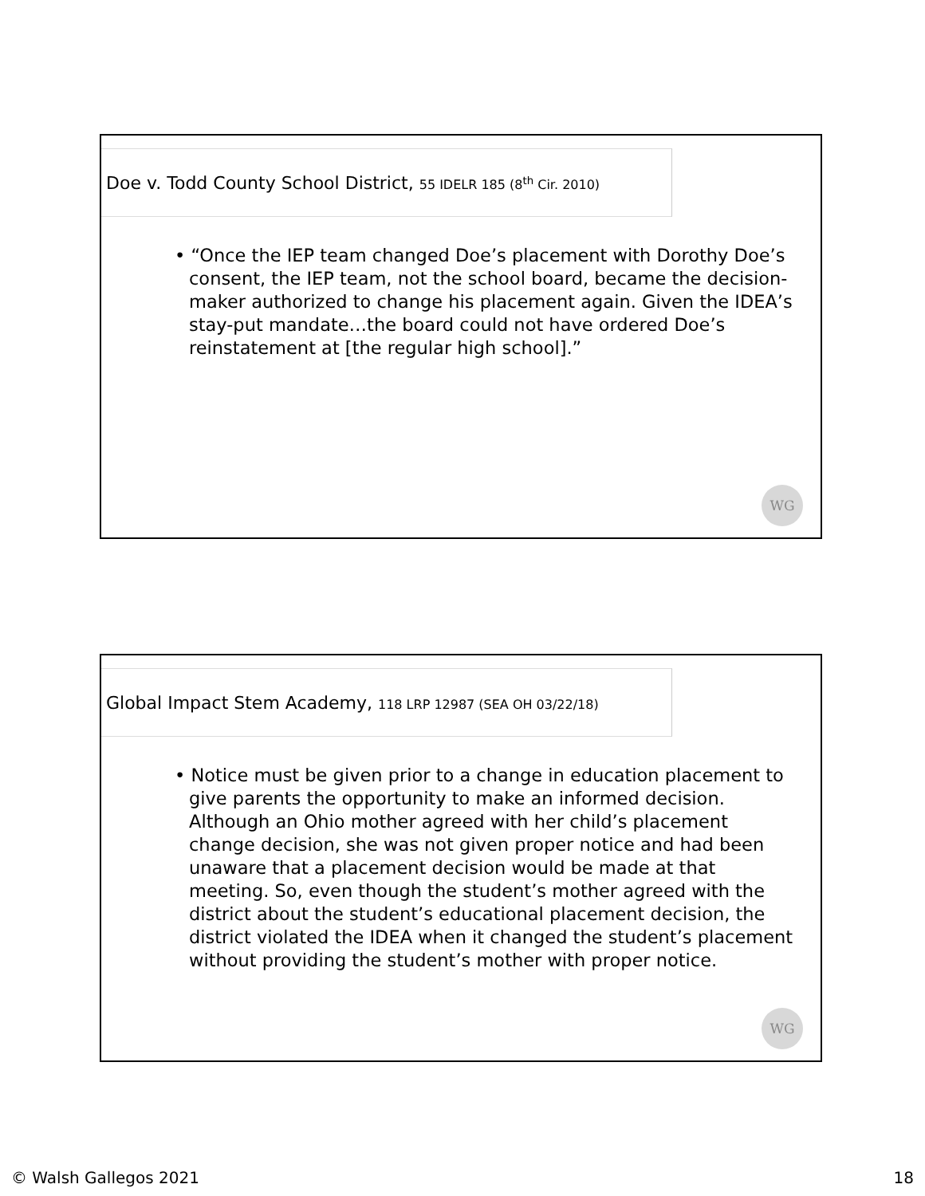Doe v. Todd County School District, 55 IDELR 185 (8<sup>th</sup> Cir. 2010)
• “Once the IEP team changed Doe’s placement with Dorothy Doe’s consent, the IEP team, not the school board, became the decision-maker authorized to change his placement again. Given the IDEA’s stay-put mandate…the board could not have ordered Doe’s reinstatement at [the regular high school].”
WG
Global Impact Stem Academy, 118 LRP 12987 (SEA OH 03/22/18)
• Notice must be given prior to a change in education placement to give parents the opportunity to make an informed decision. Although an Ohio mother agreed with her child’s placement change decision, she was not given proper notice and had been unaware that a placement decision would be made at that meeting. So, even though the student’s mother agreed with the district about the student’s educational placement decision, the district violated the IDEA when it changed the student’s placement without providing the student’s mother with proper notice.
WG
© Walsh Gallegos 2021 18